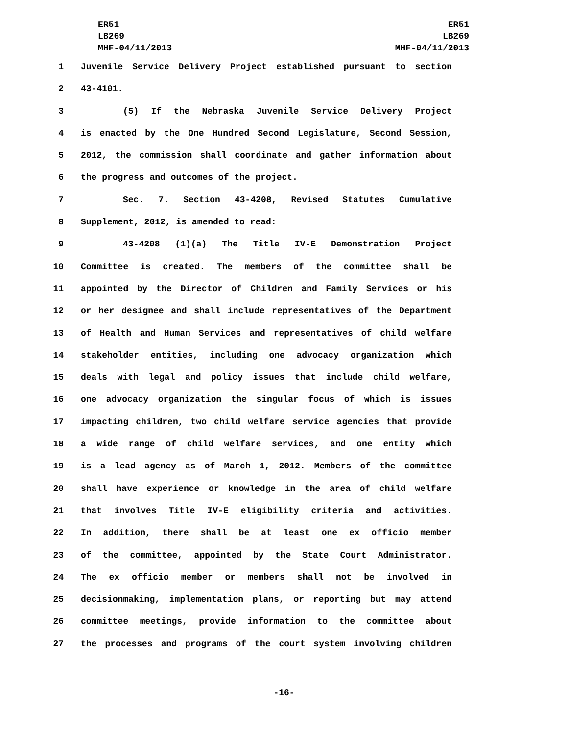ER51
LB269
MHF-04/11/2013
ER51
LB269
MHF-04/11/2013
1 Juvenile Service Delivery Project established pursuant to section
2 43-4101.
3 (5) If the Nebraska Juvenile Service Delivery Project
4 is enacted by the One Hundred Second Legislature, Second Session,
5 2012, the commission shall coordinate and gather information about
6 the progress and outcomes of the project.
7 Sec. 7. Section 43-4208, Revised Statutes Cumulative
8 Supplement, 2012, is amended to read:
9 43-4208 (1)(a) The Title IV-E Demonstration Project
10 Committee is created. The members of the committee shall be
11 appointed by the Director of Children and Family Services or his
12 or her designee and shall include representatives of the Department
13 of Health and Human Services and representatives of child welfare
14 stakeholder entities, including one advocacy organization which
15 deals with legal and policy issues that include child welfare,
16 one advocacy organization the singular focus of which is issues
17 impacting children, two child welfare service agencies that provide
18 a wide range of child welfare services, and one entity which
19 is a lead agency as of March 1, 2012. Members of the committee
20 shall have experience or knowledge in the area of child welfare
21 that involves Title IV-E eligibility criteria and activities.
22 In addition, there shall be at least one ex officio member
23 of the committee, appointed by the State Court Administrator.
24 The ex officio member or members shall not be involved in
25 decisionmaking, implementation plans, or reporting but may attend
26 committee meetings, provide information to the committee about
27 the processes and programs of the court system involving children
-16-